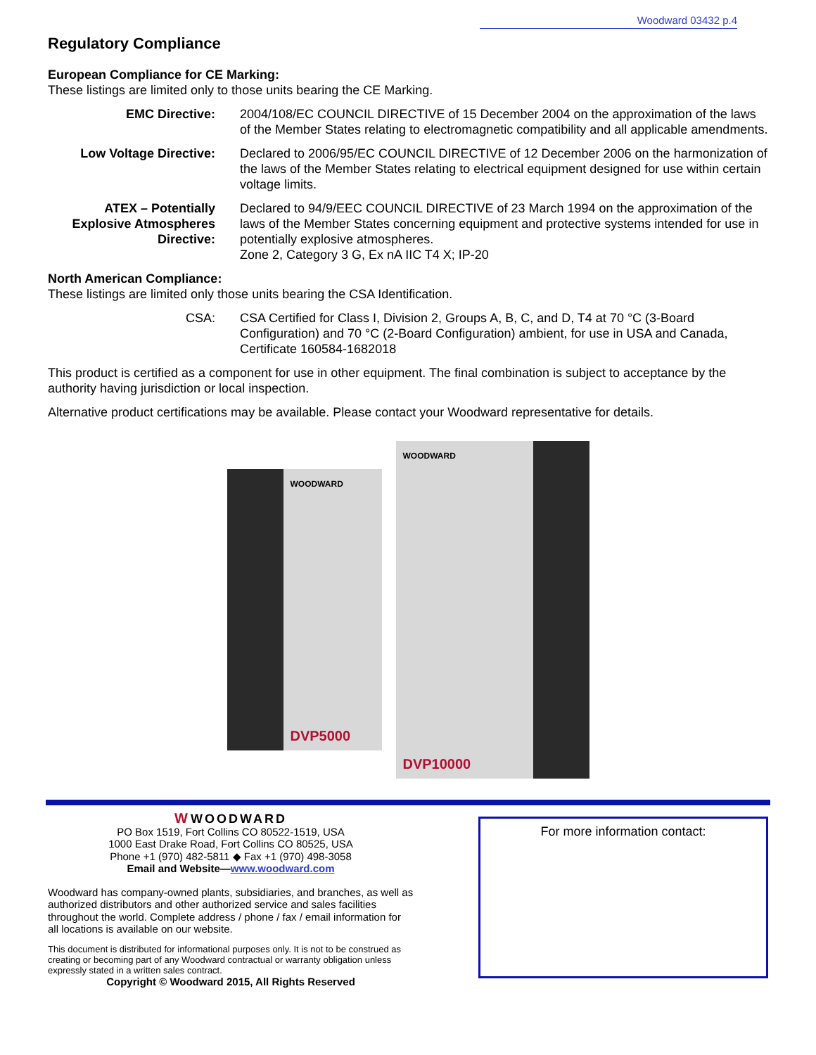Woodward 03432 p.4
Regulatory Compliance
European Compliance for CE Marking:
These listings are limited only to those units bearing the CE Marking.
EMC Directive: 2004/108/EC COUNCIL DIRECTIVE of 15 December 2004 on the approximation of the laws of the Member States relating to electromagnetic compatibility and all applicable amendments.
Low Voltage Directive: Declared to 2006/95/EC COUNCIL DIRECTIVE of 12 December 2006 on the harmonization of the laws of the Member States relating to electrical equipment designed for use within certain voltage limits.
ATEX – Potentially Explosive Atmospheres Directive:
Declared to 94/9/EEC COUNCIL DIRECTIVE of 23 March 1994 on the approximation of the laws of the Member States concerning equipment and protective systems intended for use in potentially explosive atmospheres.
Zone 2, Category 3 G, Ex nA IIC T4 X; IP-20
North American Compliance:
These listings are limited only those units bearing the CSA Identification.
CSA: CSA Certified for Class I, Division 2, Groups A, B, C, and D, T4 at 70 °C (3-Board Configuration) and 70 °C (2-Board Configuration) ambient, for use in USA and Canada, Certificate 160584-1682018
This product is certified as a component for use in other equipment. The final combination is subject to acceptance by the authority having jurisdiction or local inspection.
Alternative product certifications may be available. Please contact your Woodward representative for details.
WOODWARD
DVP5000
WOODWARD
DVP10000
W WOODWARD
PO Box 1519, Fort Collins CO 80522-1519, USA
1000 East Drake Road, Fort Collins CO 80525, USA
Phone +1 (970) 482-5811 ◆ Fax +1 (970) 498-3058
Email and Website—www.woodward.com
Woodward has company-owned plants, subsidiaries, and branches, as well as authorized distributors and other authorized service and sales facilities throughout the world. Complete address / phone / fax / email information for all locations is available on our website.
This document is distributed for informational purposes only. It is not to be construed as creating or becoming part of any Woodward contractual or warranty obligation unless expressly stated in a written sales contract.
Copyright © Woodward 2015, All Rights Reserved
For more information contact: